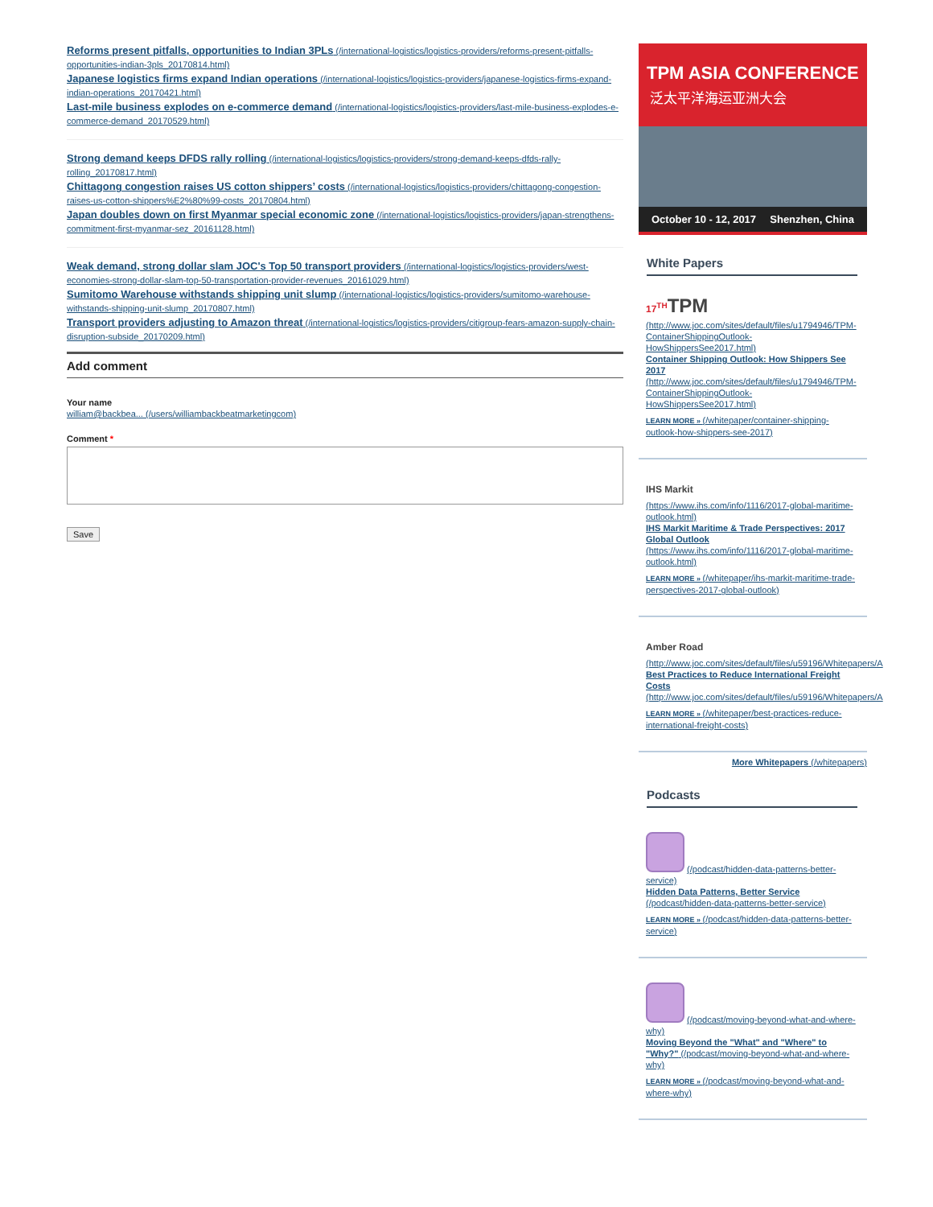Reforms present pitfalls, opportunities to Indian 3PLs (/international-logistics/logistics-providers/reforms-present-pitfalls-opportunities-indian-3pls_20170814.html)
Japanese logistics firms expand Indian operations (/international-logistics/logistics-providers/japanese-logistics-firms-expand-indian-operations_20170421.html)
Last-mile business explodes on e-commerce demand (/international-logistics/logistics-providers/last-mile-business-explodes-e-commerce-demand_20170529.html)
Strong demand keeps DFDS rally rolling (/international-logistics/logistics-providers/strong-demand-keeps-dfds-rally-rolling_20170817.html)
Chittagong congestion raises US cotton shippers’ costs (/international-logistics/logistics-providers/chittagong-congestion-raises-us-cotton-shippers%E2%80%99-costs_20170804.html)
Japan doubles down on first Myanmar special economic zone (/international-logistics/logistics-providers/japan-strengthens-commitment-first-myanmar-sez_20161128.html)
Weak demand, strong dollar slam JOC's Top 50 transport providers (/international-logistics/logistics-providers/west-economies-strong-dollar-slam-top-50-transportation-provider-revenues_20161029.html)
Sumitomo Warehouse withstands shipping unit slump (/international-logistics/logistics-providers/sumitomo-warehouse-withstands-shipping-unit-slump_20170807.html)
Transport providers adjusting to Amazon threat (/international-logistics/logistics-providers/citigroup-fears-amazon-supply-chain-disruption-subside_20170209.html)
Add comment
Your name
william@backbea... (/users/williambackbeatmarketingcom)
Comment *
Save
TPM ASIA CONFERENCE
泛太平洋海运亚洲大会
October 10 - 12, 2017 Shenzhen, China
White Papers
17<sup>TH</sup> TPM
(http://www.joc.com/sites/default/files/u1794946/TPM-ContainerShippingOutlook-HowShippersSee2017.html)
Container Shipping Outlook: How Shippers See 2017
(http://www.joc.com/sites/default/files/u1794946/TPM-ContainerShippingOutlook-HowShippersSee2017.html)
LEARN MORE » (/whitepaper/container-shipping-outlook-how-shippers-see-2017)
IHS Markit
(https://www.ihs.com/info/1116/2017-global-maritime-outlook.html)
IHS Markit Maritime & Trade Perspectives: 2017 Global Outlook
(https://www.ihs.com/info/1116/2017-global-maritime-outlook.html)
LEARN MORE » (/whitepaper/ihs-markit-maritime-trade-perspectives-2017-global-outlook)
Amber Road
(http://www.joc.com/sites/default/files/u59196/Whitepapers/A
Best Practices to Reduce International Freight Costs
(http://www.joc.com/sites/default/files/u59196/Whitepapers/A
LEARN MORE » (/whitepaper/best-practices-reduce-international-freight-costs)
More Whitepapers (/whitepapers)
Podcasts
(/podcast/hidden-data-patterns-better-service)
Hidden Data Patterns, Better Service
(/podcast/hidden-data-patterns-better-service)
LEARN MORE » (/podcast/hidden-data-patterns-better-service)
(/podcast/moving-beyond-what-and-where-why)
Moving Beyond the "What" and "Where" to "Why?" (/podcast/moving-beyond-what-and-where-why)
LEARN MORE » (/podcast/moving-beyond-what-and-where-why)